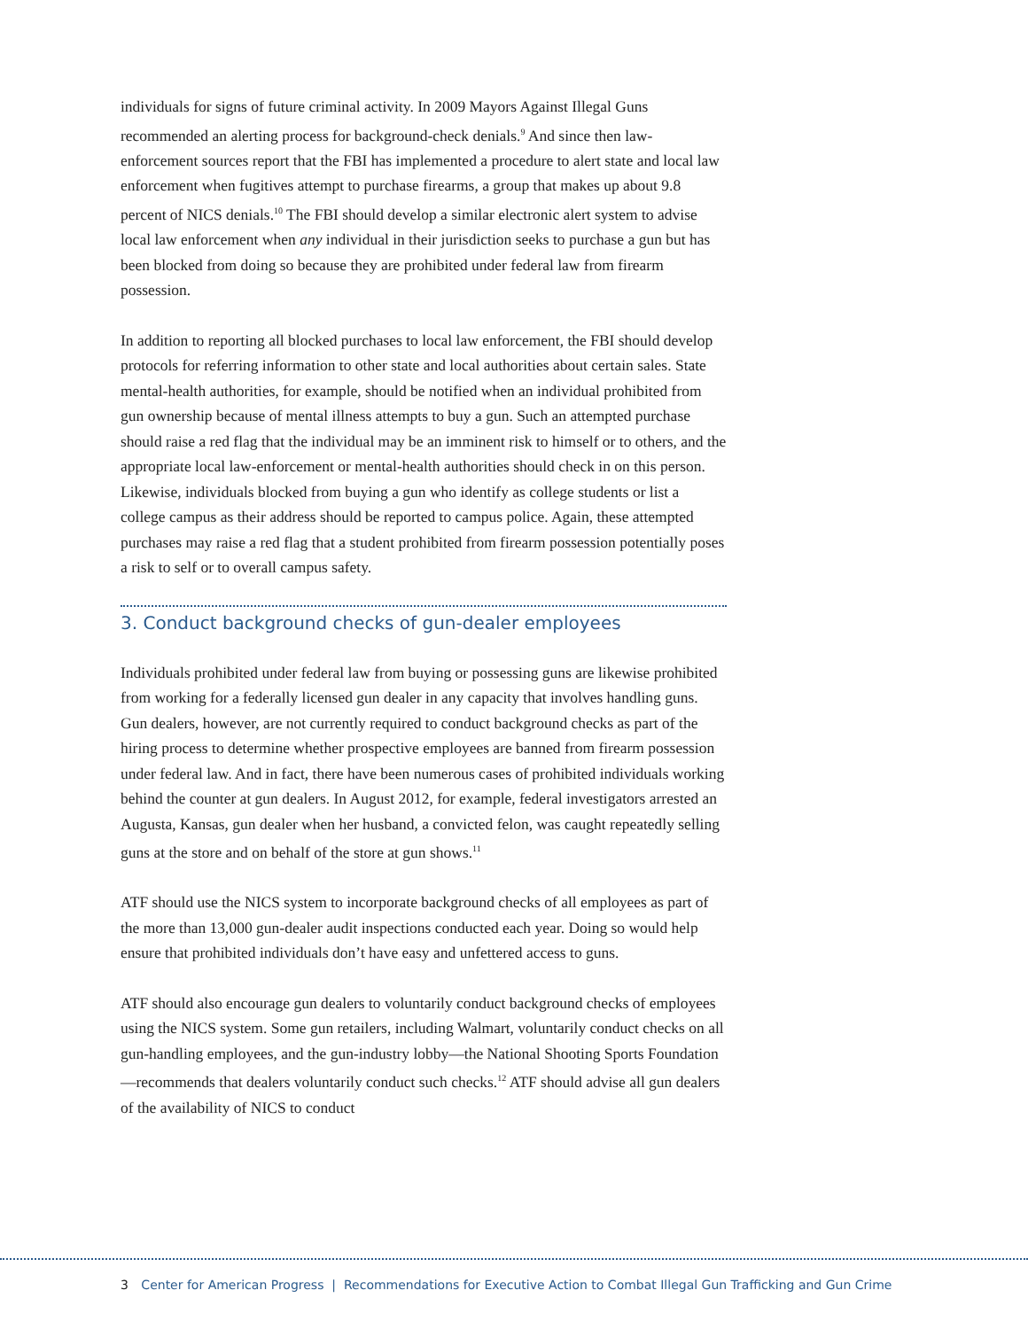individuals for signs of future criminal activity. In 2009 Mayors Against Illegal Guns recommended an alerting process for background-check denials.<sup>9</sup> And since then law-enforcement sources report that the FBI has implemented a procedure to alert state and local law enforcement when fugitives attempt to purchase firearms, a group that makes up about 9.8 percent of NICS denials.<sup>10</sup> The FBI should develop a similar electronic alert system to advise local law enforcement when any individual in their jurisdiction seeks to purchase a gun but has been blocked from doing so because they are prohibited under federal law from firearm possession.
In addition to reporting all blocked purchases to local law enforcement, the FBI should develop protocols for referring information to other state and local authorities about certain sales. State mental-health authorities, for example, should be notified when an individual prohibited from gun ownership because of mental illness attempts to buy a gun. Such an attempted purchase should raise a red flag that the individual may be an imminent risk to himself or to others, and the appropriate local law-enforcement or mental-health authorities should check in on this person. Likewise, individuals blocked from buying a gun who identify as college students or list a college campus as their address should be reported to campus police. Again, these attempted purchases may raise a red flag that a student prohibited from firearm possession potentially poses a risk to self or to overall campus safety.
3. Conduct background checks of gun-dealer employees
Individuals prohibited under federal law from buying or possessing guns are likewise prohibited from working for a federally licensed gun dealer in any capacity that involves handling guns. Gun dealers, however, are not currently required to conduct background checks as part of the hiring process to determine whether prospective employees are banned from firearm possession under federal law. And in fact, there have been numerous cases of prohibited individuals working behind the counter at gun dealers. In August 2012, for example, federal investigators arrested an Augusta, Kansas, gun dealer when her husband, a convicted felon, was caught repeatedly selling guns at the store and on behalf of the store at gun shows.<sup>11</sup>
ATF should use the NICS system to incorporate background checks of all employees as part of the more than 13,000 gun-dealer audit inspections conducted each year. Doing so would help ensure that prohibited individuals don’t have easy and unfettered access to guns.
ATF should also encourage gun dealers to voluntarily conduct background checks of employees using the NICS system. Some gun retailers, including Walmart, voluntarily conduct checks on all gun-handling employees, and the gun-industry lobby—the National Shooting Sports Foundation—recommends that dealers voluntarily conduct such checks.<sup>12</sup> ATF should advise all gun dealers of the availability of NICS to conduct
3 Center for American Progress | Recommendations for Executive Action to Combat Illegal Gun Trafficking and Gun Crime